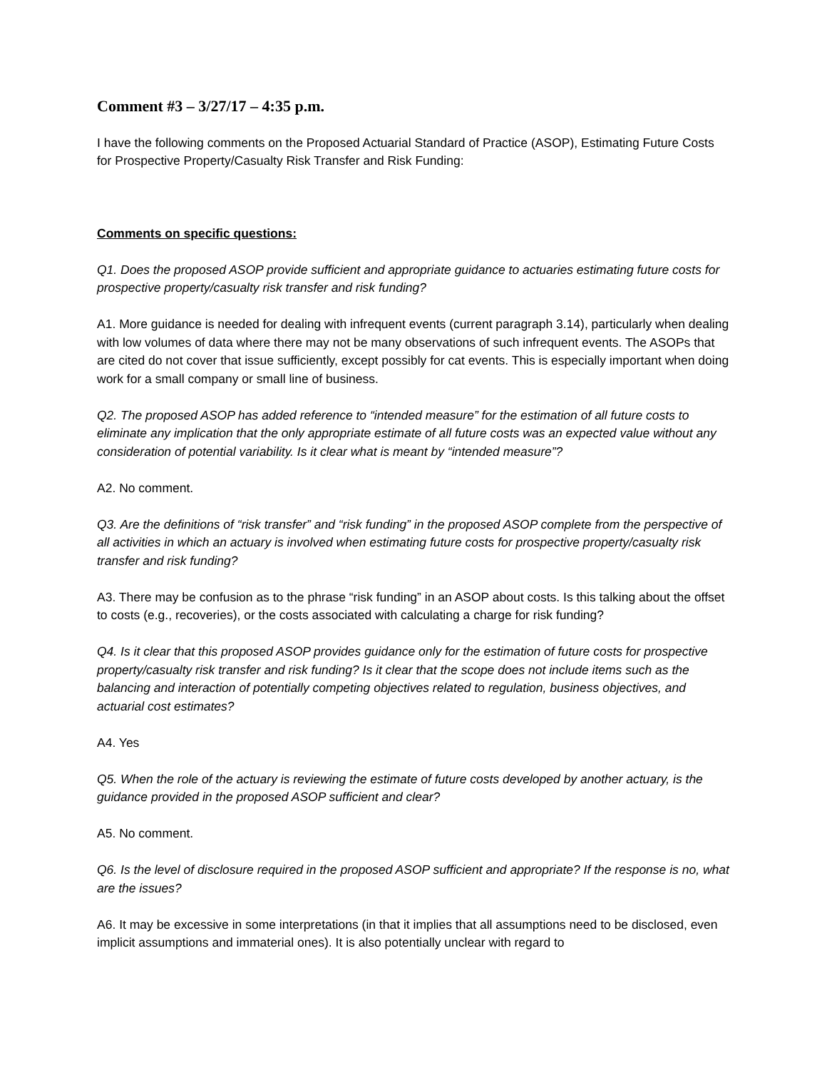Comment #3 – 3/27/17 – 4:35 p.m.
I have the following comments on the Proposed Actuarial Standard of Practice (ASOP), Estimating Future Costs for Prospective Property/Casualty Risk Transfer and Risk Funding:
Comments on specific questions:
Q1. Does the proposed ASOP provide sufficient and appropriate guidance to actuaries estimating future costs for prospective property/casualty risk transfer and risk funding?
A1. More guidance is needed for dealing with infrequent events (current paragraph 3.14), particularly when dealing with low volumes of data where there may not be many observations of such infrequent events. The ASOPs that are cited do not cover that issue sufficiently, except possibly for cat events. This is especially important when doing work for a small company or small line of business.
Q2. The proposed ASOP has added reference to “intended measure” for the estimation of all future costs to eliminate any implication that the only appropriate estimate of all future costs was an expected value without any consideration of potential variability. Is it clear what is meant by “intended measure”?
A2. No comment.
Q3. Are the definitions of “risk transfer” and “risk funding” in the proposed ASOP complete from the perspective of all activities in which an actuary is involved when estimating future costs for prospective property/casualty risk transfer and risk funding?
A3. There may be confusion as to the phrase “risk funding” in an ASOP about costs. Is this talking about the offset to costs (e.g., recoveries), or the costs associated with calculating a charge for risk funding?
Q4. Is it clear that this proposed ASOP provides guidance only for the estimation of future costs for prospective property/casualty risk transfer and risk funding? Is it clear that the scope does not include items such as the balancing and interaction of potentially competing objectives related to regulation, business objectives, and actuarial cost estimates?
A4. Yes
Q5. When the role of the actuary is reviewing the estimate of future costs developed by another actuary, is the guidance provided in the proposed ASOP sufficient and clear?
A5. No comment.
Q6. Is the level of disclosure required in the proposed ASOP sufficient and appropriate? If the response is no, what are the issues?
A6. It may be excessive in some interpretations (in that it implies that all assumptions need to be disclosed, even implicit assumptions and immaterial ones). It is also potentially unclear with regard to